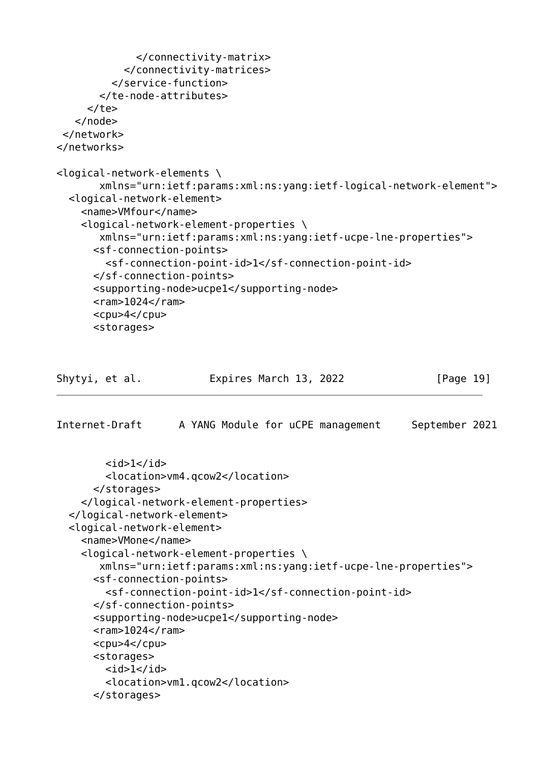</connectivity-matrix>
           </connectivity-matrices>
         </service-function>
       </te-node-attributes>
     </te>
   </node>
 </network>
</networks>

<logical-network-elements \
       xmlns="urn:ietf:params:xml:ns:yang:ietf-logical-network-element">
  <logical-network-element>
    <name>VMfour</name>
    <logical-network-element-properties \
       xmlns="urn:ietf:params:xml:ns:yang:ietf-ucpe-lne-properties">
      <sf-connection-points>
        <sf-connection-point-id>1</sf-connection-point-id>
      </sf-connection-points>
      <supporting-node>ucpe1</supporting-node>
      <ram>1024</ram>
      <cpu>4</cpu>
      <storages>



Shytyi, et al.           Expires March 13, 2022               [Page 19]
Internet-Draft      A YANG Module for uCPE management     September 2021


        <id>1</id>
        <location>vm4.qcow2</location>
      </storages>
    </logical-network-element-properties>
  </logical-network-element>
  <logical-network-element>
    <name>VMone</name>
    <logical-network-element-properties \
       xmlns="urn:ietf:params:xml:ns:yang:ietf-ucpe-lne-properties">
      <sf-connection-points>
        <sf-connection-point-id>1</sf-connection-point-id>
      </sf-connection-points>
      <supporting-node>ucpe1</supporting-node>
      <ram>1024</ram>
      <cpu>4</cpu>
      <storages>
        <id>1</id>
        <location>vm1.qcow2</location>
      </storages>